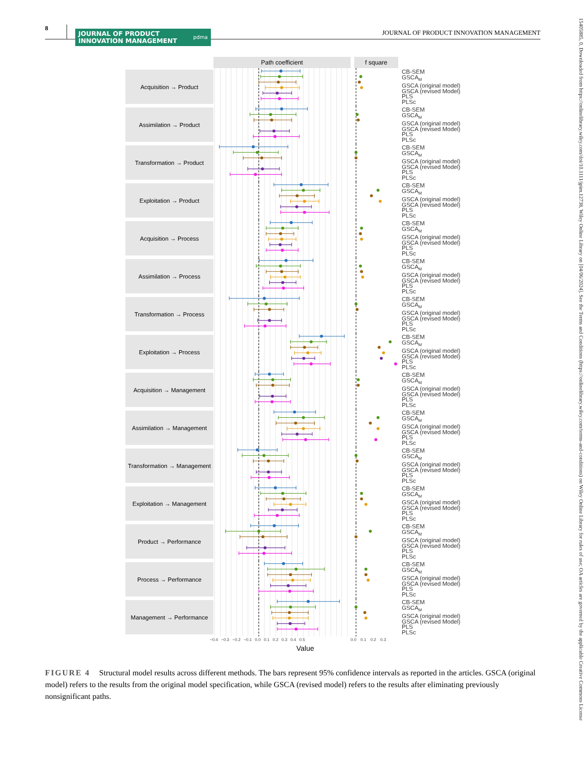8
JOURNAL OF PRODUCT
INNOVATION MANAGEMENT pdma
JOURNAL OF PRODUCT INNOVATION MANAGEMENT
Path coefficient f square
Acquisition → Product
CB-SEM
GSCA<sub>M</sub>
GSCA (original model)
GSCA (revised Model)
PLS
PLSc
Assimilation → Product
CB-SEM
GSCA<sub>M</sub>
GSCA (original model)
GSCA (revised Model)
PLS
PLSc
Transformation → Product
CB-SEM
GSCA<sub>M</sub>
GSCA (original model)
GSCA (revised Model)
PLS
PLSc
Exploitation → Product
CB-SEM
GSCA<sub>M</sub>
GSCA (original model)
GSCA (revised Model)
PLS
PLSc
Acquisition → Process
CB-SEM
GSCA<sub>M</sub>
GSCA (original model)
GSCA (revised Model)
PLS
PLSc
Assimilation → Process
CB-SEM
GSCA<sub>M</sub>
GSCA (original model)
GSCA (revised Model)
PLS
PLSc
Transformation → Process
CB-SEM
GSCA<sub>M</sub>
GSCA (original model)
GSCA (revised Model)
PLS
PLSc
Exploitation → Process
CB-SEM
GSCA<sub>M</sub>
GSCA (original model)
GSCA (revised Model)
PLS
PLSc
Acquisition → Management
CB-SEM
GSCA<sub>M</sub>
GSCA (original model)
GSCA (revised Model)
PLS
PLSc
Assimilation → Management
CB-SEM
GSCA<sub>M</sub>
GSCA (original model)
GSCA (revised Model)
PLS
PLSc
Transformation → Management
CB-SEM
GSCA<sub>M</sub>
GSCA (original model)
GSCA (revised Model)
PLS
PLSc
Exploitation → Management
CB-SEM
GSCA<sub>M</sub>
GSCA (original model)
GSCA (revised Model)
PLS
PLSc
Product → Performance
CB-SEM
GSCA<sub>M</sub>
GSCA (original model)
GSCA (revised Model)
PLS
PLSc
Process → Performance
CB-SEM
GSCA<sub>M</sub>
GSCA (original model)
GSCA (revised Model)
PLS
PLSc
Management → Performance
CB-SEM
GSCA<sub>M</sub>
GSCA (original model)
GSCA (revised Model)
PLS
PLSc
−0.4 −0.3 −0.2 −0.1 0.0 0.1 0.2 0.3 0.4 0.5 0.0 0.1 0.2 0.3
Value
FIGURE 4 Structural model results across different methods. The bars represent 95% confidence intervals as reported in the articles. GSCA (original model) refers to the results from the original model specification, while GSCA (revised model) refers to the results after eliminating previously nonsignificant paths.
15405885, 0, Downloaded from https://onlinelibrary.wiley.com/doi/10.1111/jpim.12738, Wiley Online Library on [04/06/2024]. See the Terms and Conditions (https://onlinelibrary.wiley.com/terms-and-conditions) on Wiley Online Library for rules of use; OA articles are governed by the applicable Creative Commons License